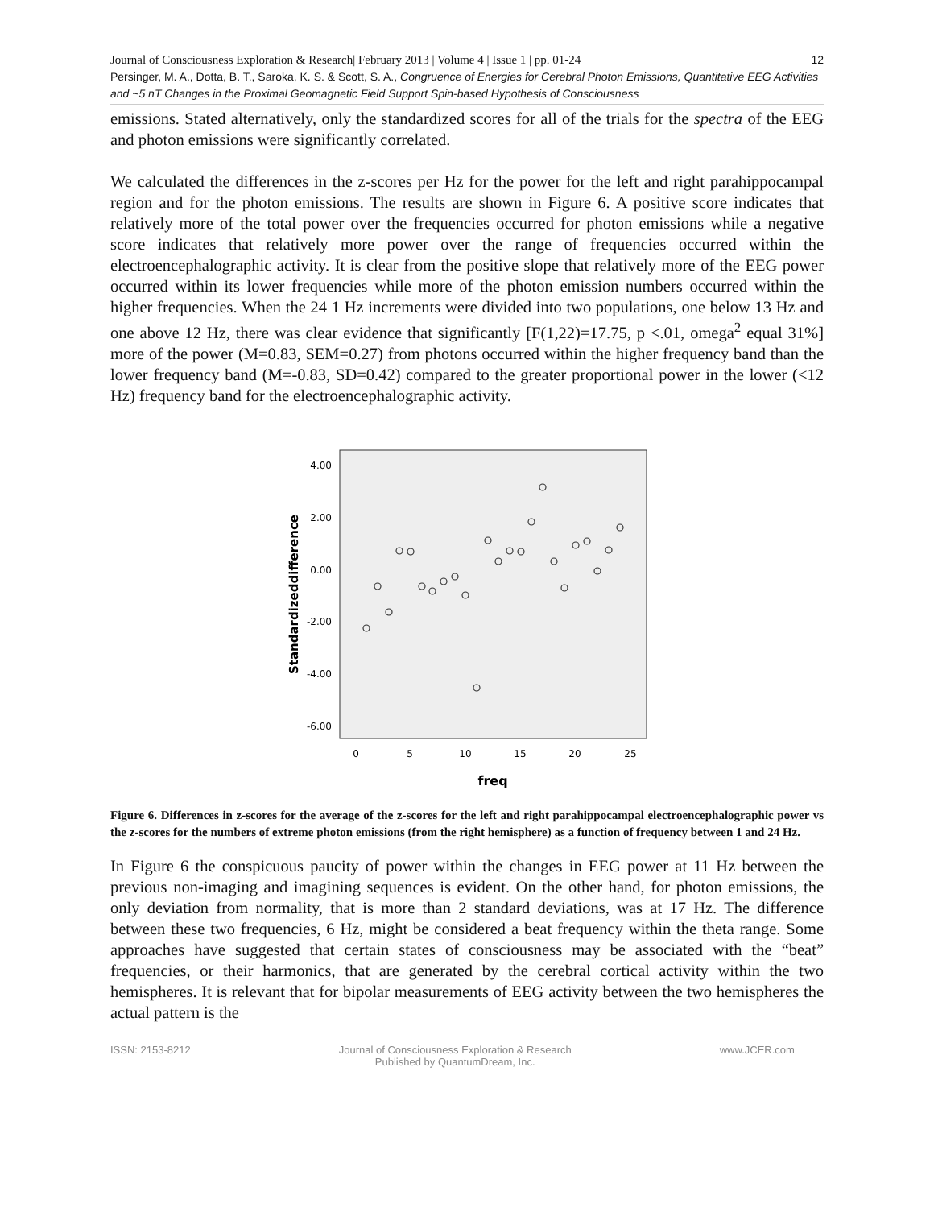12 Journal of Consciousness Exploration & Research| February 2013 | Volume 4 | Issue 1 | pp. 01-24
Persinger, M. A., Dotta, B. T., Saroka, K. S. & Scott, S. A., Congruence of Energies for Cerebral Photon Emissions, Quantitative EEG Activities and ~5 nT Changes in the Proximal Geomagnetic Field Support Spin-based Hypothesis of Consciousness
emissions. Stated alternatively, only the standardized scores for all of the trials for the spectra of the EEG and photon emissions were significantly correlated.
We calculated the differences in the z-scores per Hz for the power for the left and right parahippocampal region and for the photon emissions. The results are shown in Figure 6. A positive score indicates that relatively more of the total power over the frequencies occurred for photon emissions while a negative score indicates that relatively more power over the range of frequencies occurred within the electroencephalographic activity. It is clear from the positive slope that relatively more of the EEG power occurred within its lower frequencies while more of the photon emission numbers occurred within the higher frequencies. When the 24 1 Hz increments were divided into two populations, one below 13 Hz and one above 12 Hz, there was clear evidence that significantly [F(1,22)=17.75, p <.01, omega<sup>2</sup> equal 31%] more of the power (M=0.83, SEM=0.27) from photons occurred within the higher frequency band than the lower frequency band (M=-0.83, SD=0.42) compared to the greater proportional power in the lower (<12 Hz) frequency band for the electroencephalographic activity.
4.00
2.00
0.00
-2.00
-4.00
-6.00
0
5
10
15
20
25
freq
Standardizeddifference
Figure 6. Differences in z-scores for the average of the z-scores for the left and right parahippocampal electroencephalographic power vs the z-scores for the numbers of extreme photon emissions (from the right hemisphere) as a function of frequency between 1 and 24 Hz.
In Figure 6 the conspicuous paucity of power within the changes in EEG power at 11 Hz between the previous non-imaging and imagining sequences is evident. On the other hand, for photon emissions, the only deviation from normality, that is more than 2 standard deviations, was at 17 Hz. The difference between these two frequencies, 6 Hz, might be considered a beat frequency within the theta range. Some approaches have suggested that certain states of consciousness may be associated with the “beat” frequencies, or their harmonics, that are generated by the cerebral cortical activity within the two hemispheres. It is relevant that for bipolar measurements of EEG activity between the two hemispheres the actual pattern is the
ISSN: 2153-8212 Journal of Consciousness Exploration & Research
Published by QuantumDream, Inc. www.JCER.com